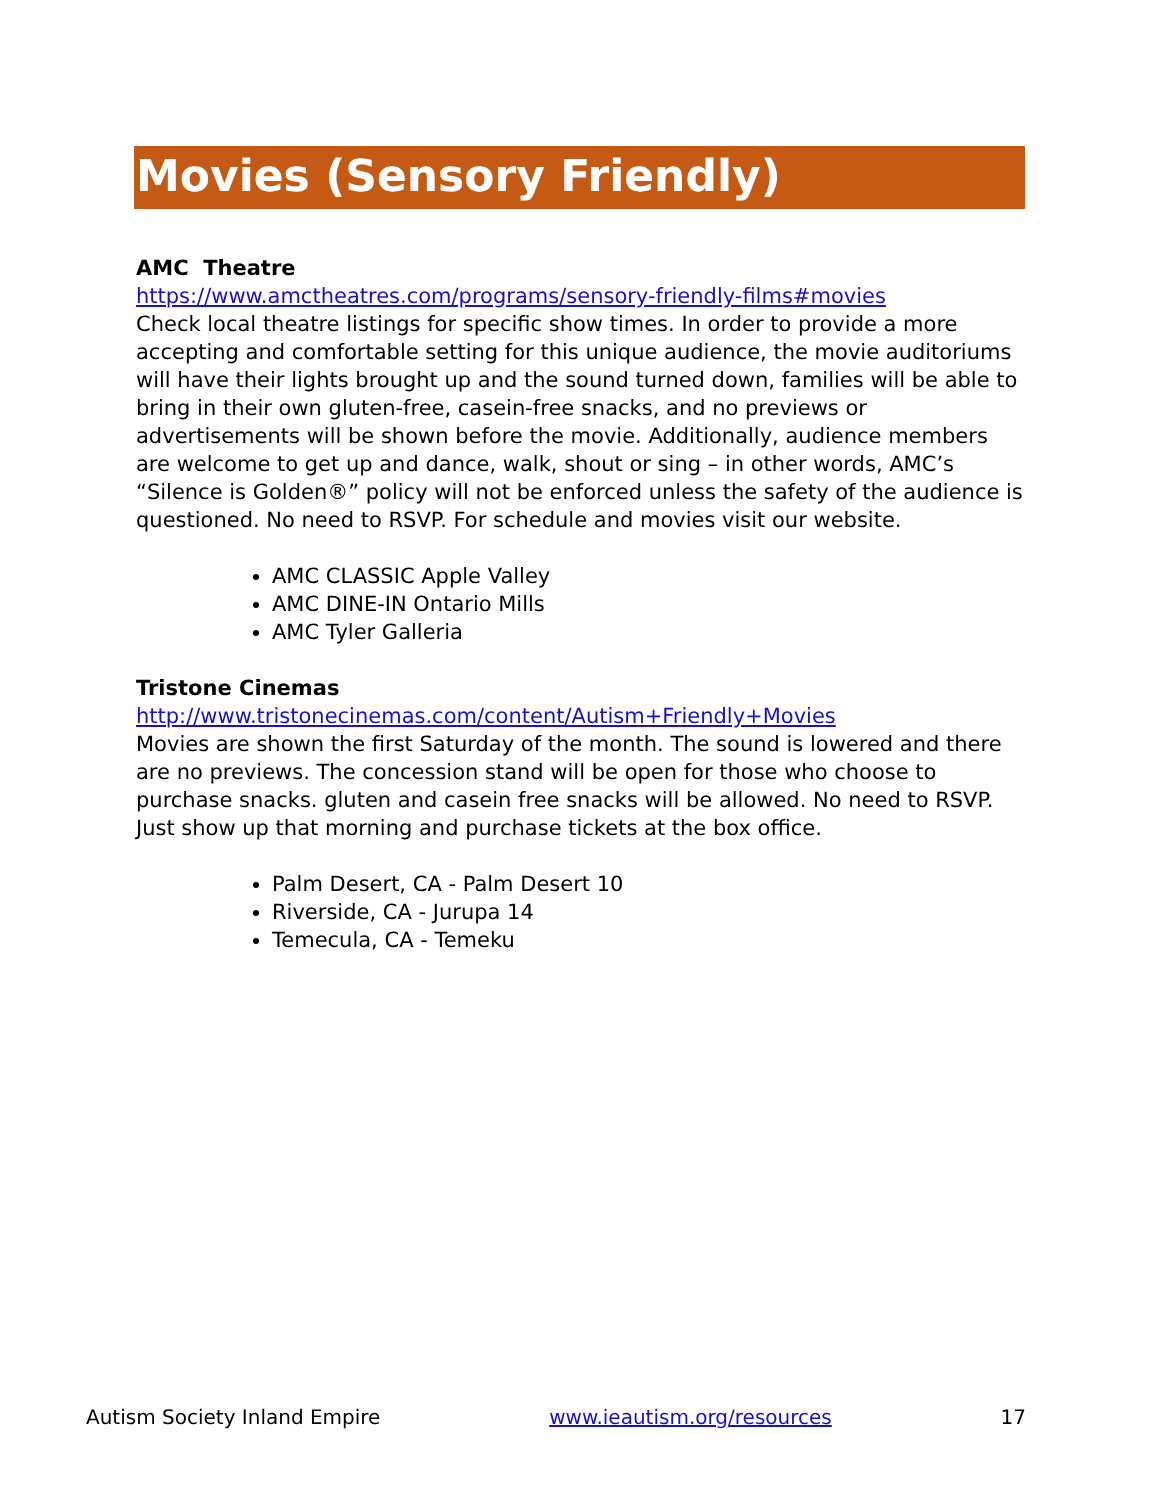Movies (Sensory Friendly)
AMC Theatre
https://www.amctheatres.com/programs/sensory-friendly-films#movies
Check local theatre listings for specific show times. In order to provide a more accepting and comfortable setting for this unique audience, the movie auditoriums will have their lights brought up and the sound turned down, families will be able to bring in their own gluten-free, casein-free snacks, and no previews or advertisements will be shown before the movie. Additionally, audience members are welcome to get up and dance, walk, shout or sing – in other words, AMC’s “Silence is Golden®” policy will not be enforced unless the safety of the audience is questioned. No need to RSVP. For schedule and movies visit our website.
AMC CLASSIC Apple Valley
AMC DINE-IN Ontario Mills
AMC Tyler Galleria
Tristone Cinemas
http://www.tristonecinemas.com/content/Autism+Friendly+Movies
Movies are shown the first Saturday of the month. The sound is lowered and there are no previews. The concession stand will be open for those who choose to purchase snacks. gluten and casein free snacks will be allowed. No need to RSVP. Just show up that morning and purchase tickets at the box office.
Palm Desert, CA - Palm Desert 10
Riverside, CA - Jurupa 14
Temecula, CA - Temeku
Autism Society Inland Empire www.ieautism.org/resources 17